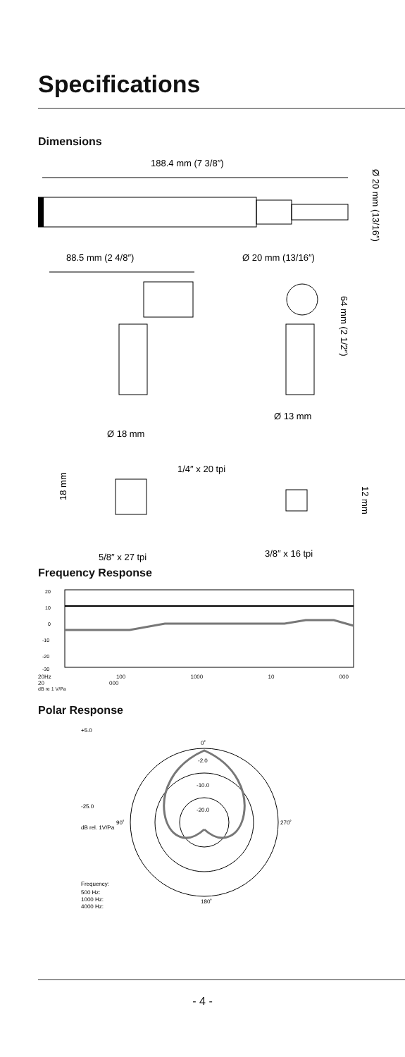Specifications
Dimensions
188.4 mm (7 3/8″)
Ø 20 mm (13/16″)
88.5 mm (2 4/8″)
Ø 20 mm (13/16″)
64 mm (2 1/2″)
Ø 13 mm
Ø 18 mm
1/4″ x 20 tpi
18 mm
12 mm
5/8″ x 27 tpi
3/8″ x 16 tpi
Frequency Response
20
10
0
-10
-20
-30
20Hz 100 1000 10 000 20 000
dB re 1 V/Pa
Polar Response
0˚
180˚
90˚
270˚
-2.0
-10.0
-20.0
+5.0
-25.0
dB rel. 1V/Pa
Frequency:
500 Hz:
1000 Hz:
4000 Hz:
- 4 -